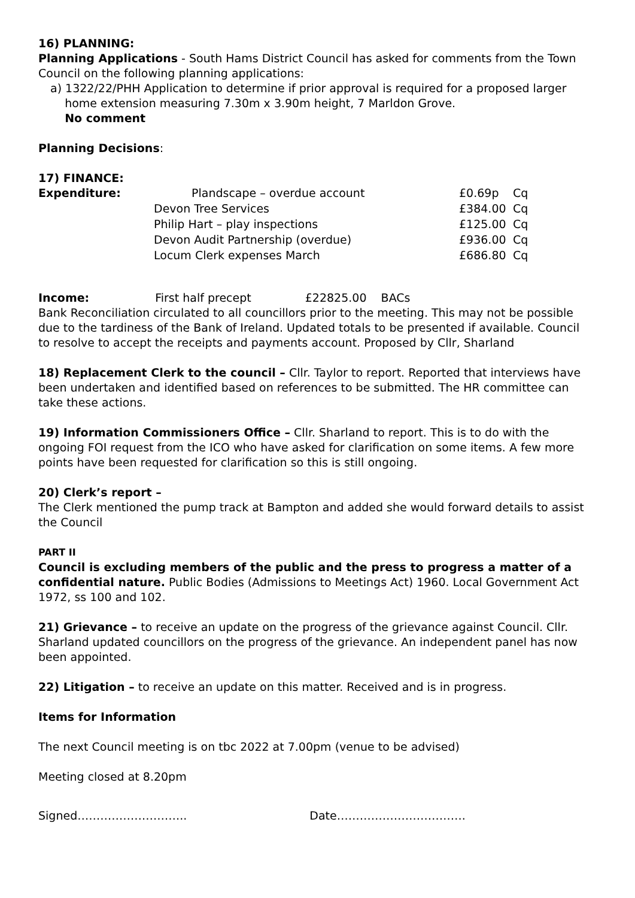16) PLANNING:
Planning Applications - South Hams District Council has asked for comments from the Town Council on the following planning applications:
a) 1322/22/PHH Application to determine if prior approval is required for a proposed larger
home extension measuring 7.30m x 3.90m height, 7 Marldon Grove.
No comment
Planning Decisions:
17) FINANCE:
| Expenditure: | Plandscape – overdue account | £0.69p | Cq |
| | Devon Tree Services | £384.00 | Cq |
| | Philip Hart – play inspections | £125.00 | Cq |
| | Devon Audit Partnership (overdue) | £936.00 | Cq |
| | Locum Clerk expenses March | £686.80 | Cq |
Income: First half precept £22825.00 BACs
Bank Reconciliation circulated to all councillors prior to the meeting. This may not be possible due to the tardiness of the Bank of Ireland. Updated totals to be presented if available. Council to resolve to accept the receipts and payments account. Proposed by Cllr, Sharland
18) Replacement Clerk to the council – Cllr. Taylor to report. Reported that interviews have been undertaken and identified based on references to be submitted. The HR committee can take these actions.
19) Information Commissioners Office – Cllr. Sharland to report. This is to do with the ongoing FOI request from the ICO who have asked for clarification on some items. A few more points have been requested for clarification so this is still ongoing.
20) Clerk’s report –
The Clerk mentioned the pump track at Bampton and added she would forward details to assist the Council
PART II
Council is excluding members of the public and the press to progress a matter of a confidential nature. Public Bodies (Admissions to Meetings Act) 1960. Local Government Act 1972, ss 100 and 102.
21) Grievance – to receive an update on the progress of the grievance against Council. Cllr. Sharland updated councillors on the progress of the grievance. An independent panel has now been appointed.
22) Litigation – to receive an update on this matter. Received and is in progress.
Items for Information
The next Council meeting is on tbc 2022 at 7.00pm (venue to be advised)
Meeting closed at 8.20pm
Signed……………………….. Date…………………………….